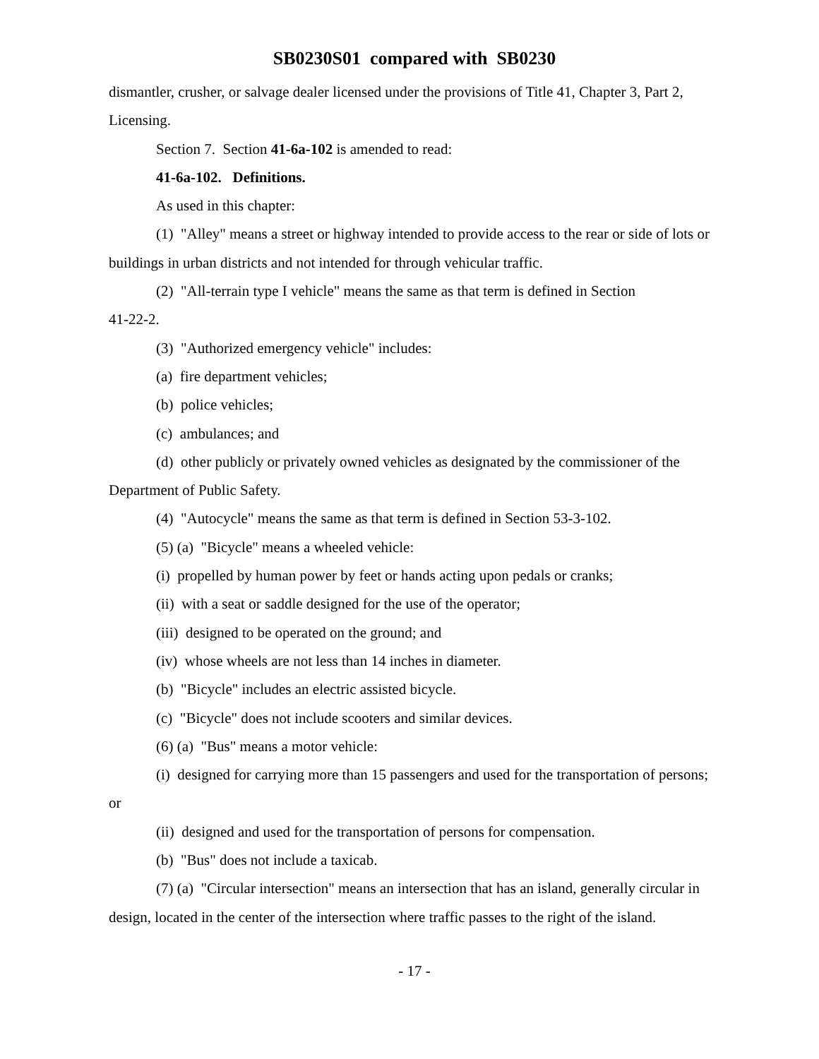SB0230S01 compared with SB0230
dismantler, crusher, or salvage dealer licensed under the provisions of Title 41, Chapter 3, Part 2, Licensing.
Section 7. Section 41-6a-102 is amended to read:
41-6a-102. Definitions.
As used in this chapter:
(1) "Alley" means a street or highway intended to provide access to the rear or side of lots or buildings in urban districts and not intended for through vehicular traffic.
(2) "All-terrain type I vehicle" means the same as that term is defined in Section
41-22-2.
(3) "Authorized emergency vehicle" includes:
(a) fire department vehicles;
(b) police vehicles;
(c) ambulances; and
(d) other publicly or privately owned vehicles as designated by the commissioner of the Department of Public Safety.
(4) "Autocycle" means the same as that term is defined in Section 53-3-102.
(5) (a) "Bicycle" means a wheeled vehicle:
(i) propelled by human power by feet or hands acting upon pedals or cranks;
(ii) with a seat or saddle designed for the use of the operator;
(iii) designed to be operated on the ground; and
(iv) whose wheels are not less than 14 inches in diameter.
(b) "Bicycle" includes an electric assisted bicycle.
(c) "Bicycle" does not include scooters and similar devices.
(6) (a) "Bus" means a motor vehicle:
(i) designed for carrying more than 15 passengers and used for the transportation of persons; or
(ii) designed and used for the transportation of persons for compensation.
(b) "Bus" does not include a taxicab.
(7) (a) "Circular intersection" means an intersection that has an island, generally circular in design, located in the center of the intersection where traffic passes to the right of the island.
- 17 -